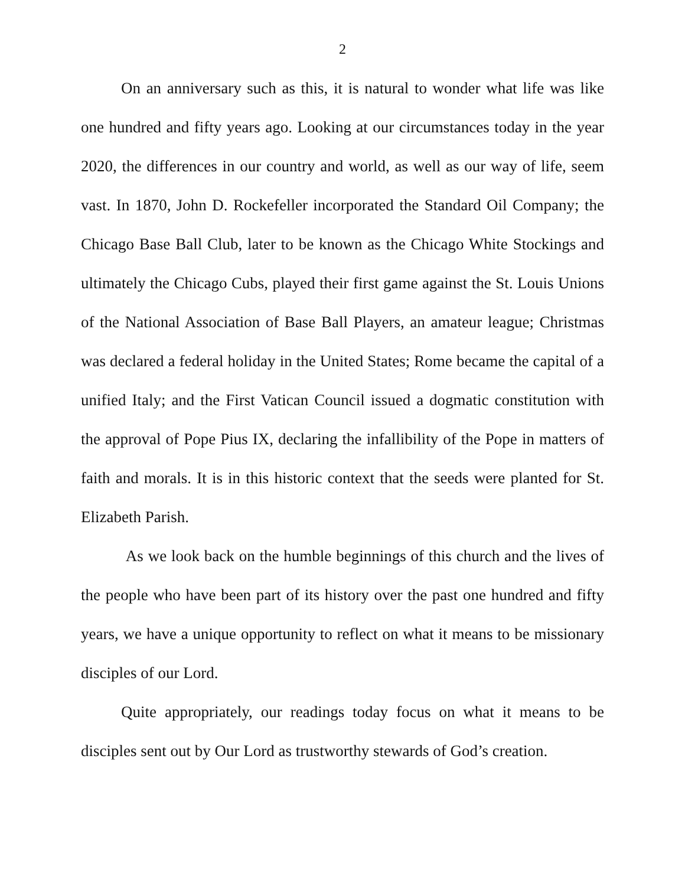2
On an anniversary such as this, it is natural to wonder what life was like one hundred and fifty years ago. Looking at our circumstances today in the year 2020, the differences in our country and world, as well as our way of life, seem vast. In 1870, John D. Rockefeller incorporated the Standard Oil Company; the Chicago Base Ball Club, later to be known as the Chicago White Stockings and ultimately the Chicago Cubs, played their first game against the St. Louis Unions of the National Association of Base Ball Players, an amateur league; Christmas was declared a federal holiday in the United States; Rome became the capital of a unified Italy; and the First Vatican Council issued a dogmatic constitution with the approval of Pope Pius IX, declaring the infallibility of the Pope in matters of faith and morals. It is in this historic context that the seeds were planted for St. Elizabeth Parish.
As we look back on the humble beginnings of this church and the lives of the people who have been part of its history over the past one hundred and fifty years, we have a unique opportunity to reflect on what it means to be missionary disciples of our Lord.
Quite appropriately, our readings today focus on what it means to be disciples sent out by Our Lord as trustworthy stewards of God’s creation.